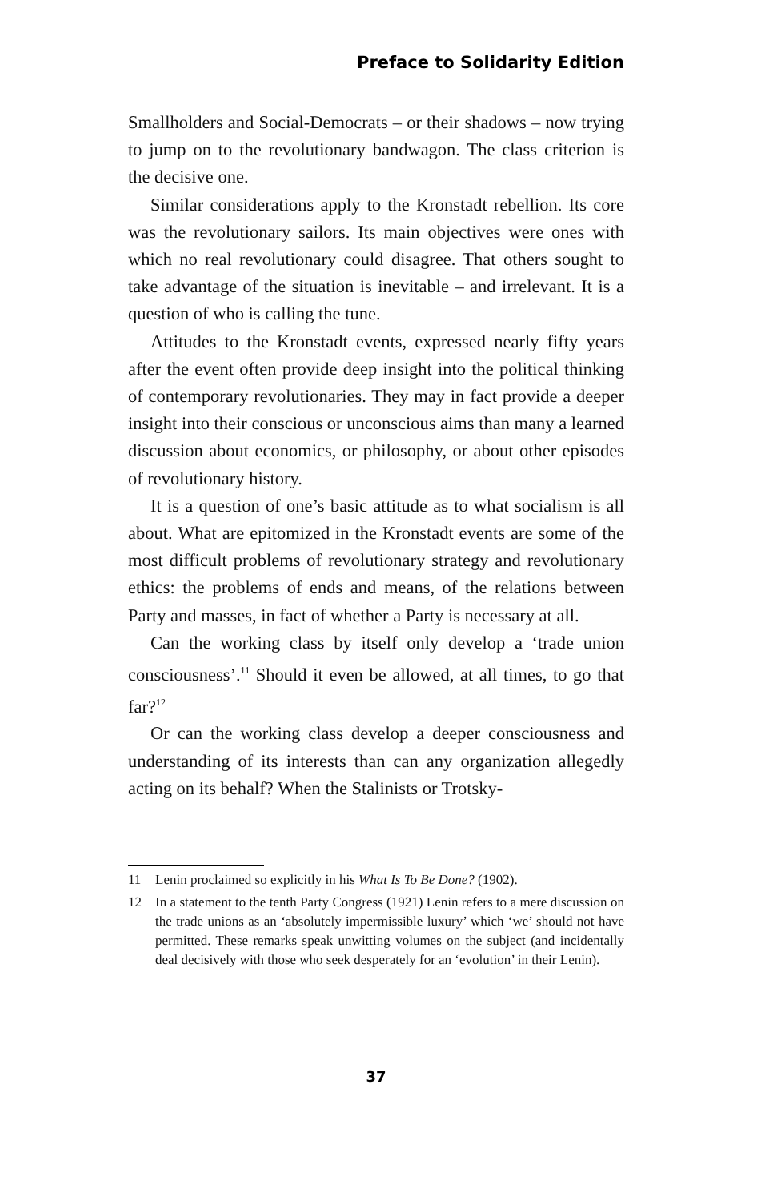Preface to Solidarity Edition
Smallholders and Social-Democrats – or their shadows – now trying to jump on to the revolutionary bandwagon. The class criterion is the decisive one.
Similar considerations apply to the Kronstadt rebellion. Its core was the revolutionary sailors. Its main objectives were ones with which no real revolutionary could disagree. That others sought to take advantage of the situation is inevitable – and irrelevant. It is a question of who is calling the tune.
Attitudes to the Kronstadt events, expressed nearly fifty years after the event often provide deep insight into the political thinking of contemporary revolutionaries. They may in fact provide a deeper insight into their conscious or unconscious aims than many a learned discussion about economics, or philosophy, or about other episodes of revolutionary history.
It is a question of one’s basic attitude as to what socialism is all about. What are epitomized in the Kronstadt events are some of the most difficult problems of revolutionary strategy and revolutionary ethics: the problems of ends and means, of the relations between Party and masses, in fact of whether a Party is necessary at all.
Can the working class by itself only develop a ‘trade union consciousness’.<sup>11</sup> Should it even be allowed, at all times, to go that far?<sup>12</sup>
Or can the working class develop a deeper consciousness and understanding of its interests than can any organization allegedly acting on its behalf? When the Stalinists or Trotsky-
11 Lenin proclaimed so explicitly in his What Is To Be Done? (1902).
12 In a statement to the tenth Party Congress (1921) Lenin refers to a mere discussion on the trade unions as an ‘absolutely impermissible luxury’ which ‘we’ should not have permitted. These remarks speak unwitting volumes on the subject (and incidentally deal decisively with those who seek desperately for an ‘evolution’ in their Lenin).
37